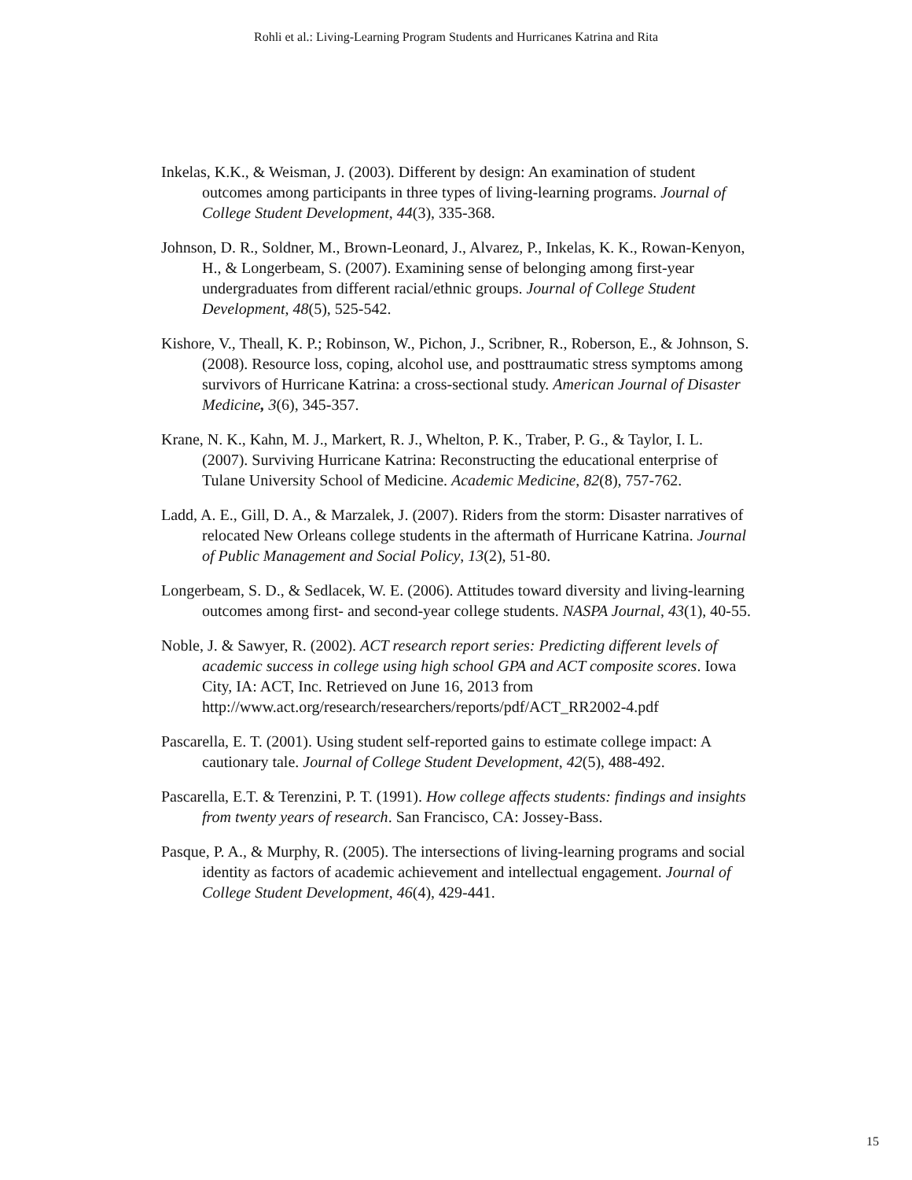Rohli et al.: Living-Learning Program Students and Hurricanes Katrina and Rita
Inkelas, K.K., & Weisman, J. (2003). Different by design: An examination of student outcomes among participants in three types of living-learning programs. Journal of College Student Development, 44(3), 335-368.
Johnson, D. R., Soldner, M., Brown-Leonard, J., Alvarez, P., Inkelas, K. K., Rowan-Kenyon, H., & Longerbeam, S. (2007). Examining sense of belonging among first-year undergraduates from different racial/ethnic groups. Journal of College Student Development, 48(5), 525-542.
Kishore, V., Theall, K. P.; Robinson, W., Pichon, J., Scribner, R., Roberson, E., & Johnson, S. (2008). Resource loss, coping, alcohol use, and posttraumatic stress symptoms among survivors of Hurricane Katrina: a cross-sectional study. American Journal of Disaster Medicine, 3(6), 345-357.
Krane, N. K., Kahn, M. J., Markert, R. J., Whelton, P. K., Traber, P. G., & Taylor, I. L. (2007). Surviving Hurricane Katrina: Reconstructing the educational enterprise of Tulane University School of Medicine. Academic Medicine, 82(8), 757-762.
Ladd, A. E., Gill, D. A., & Marzalek, J. (2007). Riders from the storm: Disaster narratives of relocated New Orleans college students in the aftermath of Hurricane Katrina. Journal of Public Management and Social Policy, 13(2), 51-80.
Longerbeam, S. D., & Sedlacek, W. E. (2006). Attitudes toward diversity and living-learning outcomes among first- and second-year college students. NASPA Journal, 43(1), 40-55.
Noble, J. & Sawyer, R. (2002). ACT research report series: Predicting different levels of academic success in college using high school GPA and ACT composite scores. Iowa City, IA: ACT, Inc. Retrieved on June 16, 2013 from http://www.act.org/research/researchers/reports/pdf/ACT_RR2002-4.pdf
Pascarella, E. T. (2001). Using student self-reported gains to estimate college impact: A cautionary tale. Journal of College Student Development, 42(5), 488-492.
Pascarella, E.T. & Terenzini, P. T. (1991). How college affects students: findings and insights from twenty years of research. San Francisco, CA: Jossey-Bass.
Pasque, P. A., & Murphy, R. (2005). The intersections of living-learning programs and social identity as factors of academic achievement and intellectual engagement. Journal of College Student Development, 46(4), 429-441.
15